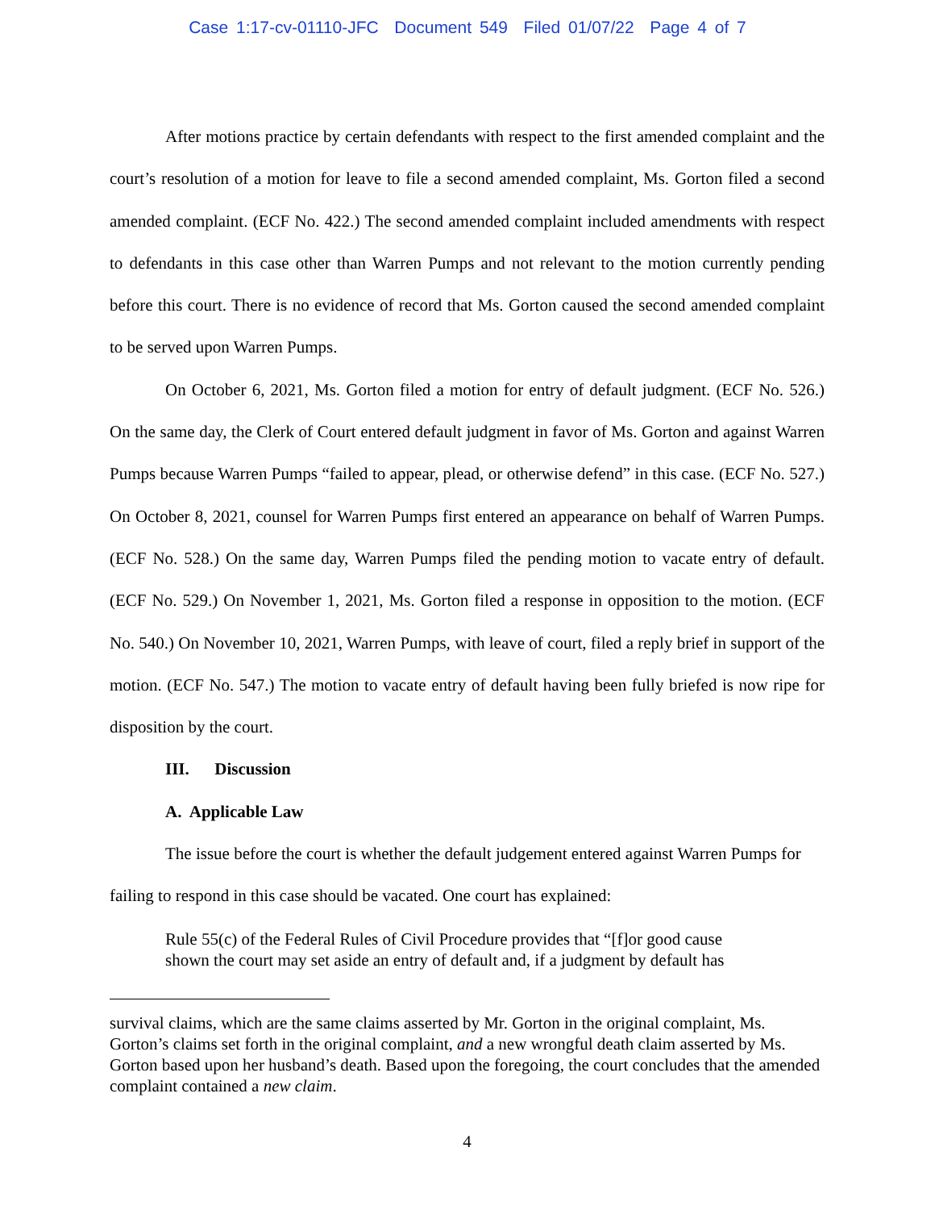Case 1:17-cv-01110-JFC Document 549 Filed 01/07/22 Page 4 of 7
After motions practice by certain defendants with respect to the first amended complaint and the court’s resolution of a motion for leave to file a second amended complaint, Ms. Gorton filed a second amended complaint. (ECF No. 422.) The second amended complaint included amendments with respect to defendants in this case other than Warren Pumps and not relevant to the motion currently pending before this court. There is no evidence of record that Ms. Gorton caused the second amended complaint to be served upon Warren Pumps.
On October 6, 2021, Ms. Gorton filed a motion for entry of default judgment. (ECF No. 526.) On the same day, the Clerk of Court entered default judgment in favor of Ms. Gorton and against Warren Pumps because Warren Pumps “failed to appear, plead, or otherwise defend” in this case. (ECF No. 527.) On October 8, 2021, counsel for Warren Pumps first entered an appearance on behalf of Warren Pumps. (ECF No. 528.) On the same day, Warren Pumps filed the pending motion to vacate entry of default. (ECF No. 529.) On November 1, 2021, Ms. Gorton filed a response in opposition to the motion. (ECF No. 540.) On November 10, 2021, Warren Pumps, with leave of court, filed a reply brief in support of the motion. (ECF No. 547.) The motion to vacate entry of default having been fully briefed is now ripe for disposition by the court.
III. Discussion
A. Applicable Law
The issue before the court is whether the default judgement entered against Warren Pumps for failing to respond in this case should be vacated. One court has explained:
Rule 55(c) of the Federal Rules of Civil Procedure provides that “[f]or good cause shown the court may set aside an entry of default and, if a judgment by default has
survival claims, which are the same claims asserted by Mr. Gorton in the original complaint, Ms. Gorton’s claims set forth in the original complaint, and a new wrongful death claim asserted by Ms. Gorton based upon her husband’s death. Based upon the foregoing, the court concludes that the amended complaint contained a new claim.
4